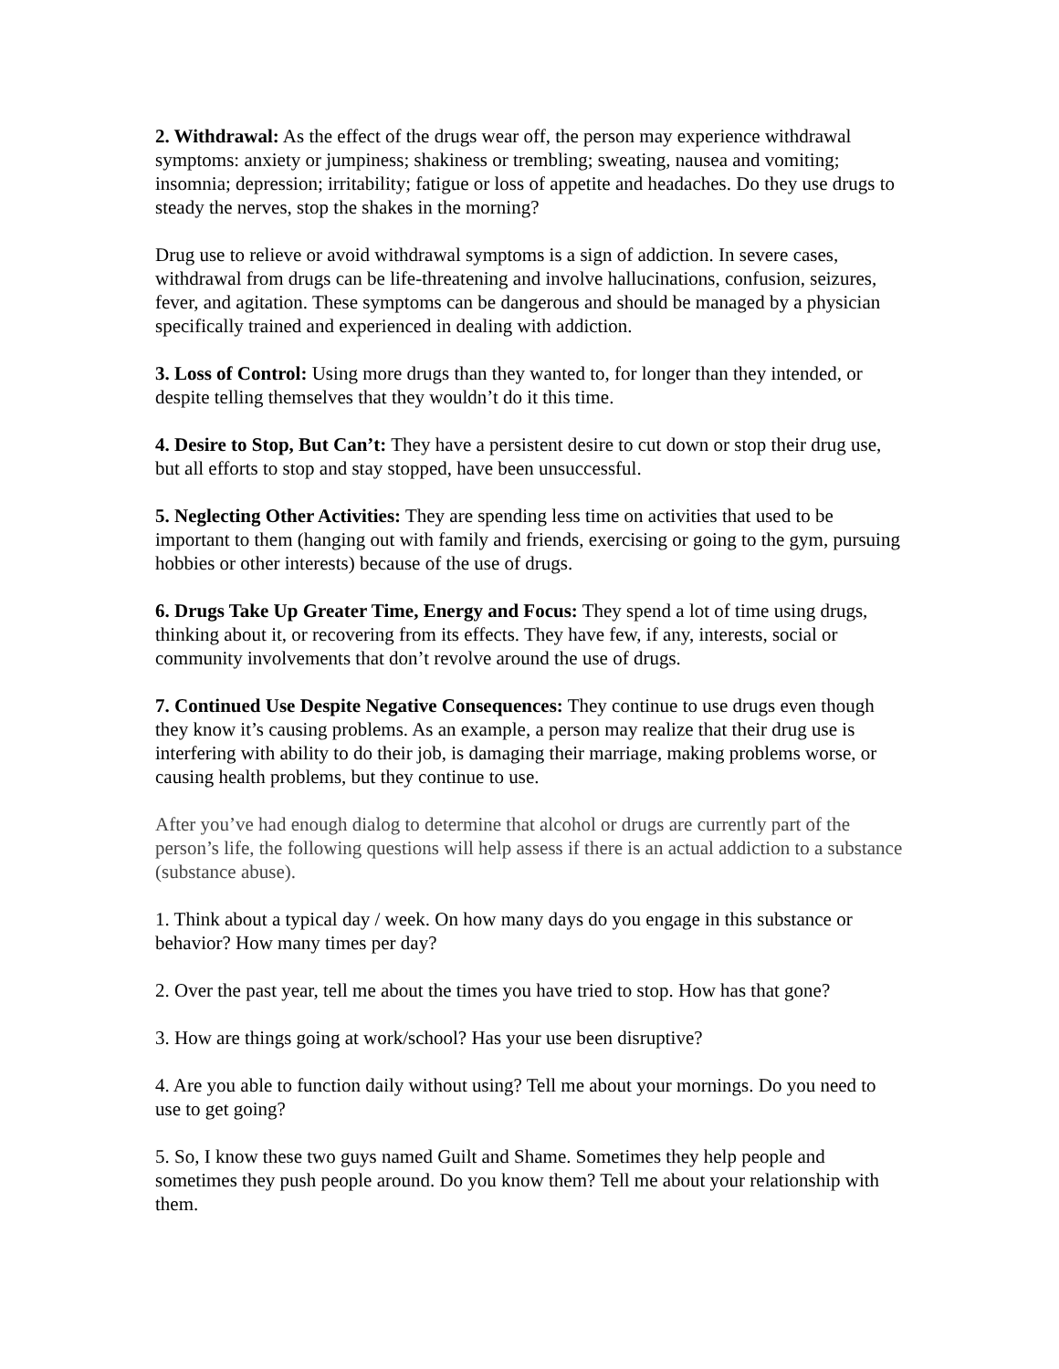2. Withdrawal: As the effect of the drugs wear off, the person may experience withdrawal symptoms: anxiety or jumpiness; shakiness or trembling; sweating, nausea and vomiting; insomnia; depression; irritability; fatigue or loss of appetite and headaches. Do they use drugs to steady the nerves, stop the shakes in the morning?
Drug use to relieve or avoid withdrawal symptoms is a sign of addiction. In severe cases, withdrawal from drugs can be life-threatening and involve hallucinations, confusion, seizures, fever, and agitation. These symptoms can be dangerous and should be managed by a physician specifically trained and experienced in dealing with addiction.
3. Loss of Control: Using more drugs than they wanted to, for longer than they intended, or despite telling themselves that they wouldn’t do it this time.
4. Desire to Stop, But Can’t: They have a persistent desire to cut down or stop their drug use, but all efforts to stop and stay stopped, have been unsuccessful.
5. Neglecting Other Activities: They are spending less time on activities that used to be important to them (hanging out with family and friends, exercising or going to the gym, pursuing hobbies or other interests) because of the use of drugs.
6. Drugs Take Up Greater Time, Energy and Focus: They spend a lot of time using drugs, thinking about it, or recovering from its effects. They have few, if any, interests, social or community involvements that don’t revolve around the use of drugs.
7. Continued Use Despite Negative Consequences: They continue to use drugs even though they know it’s causing problems. As an example, a person may realize that their drug use is interfering with ability to do their job, is damaging their marriage, making problems worse, or causing health problems, but they continue to use.
After you’ve had enough dialog to determine that alcohol or drugs are currently part of the person’s life, the following questions will help assess if there is an actual addiction to a substance (substance abuse).
1. Think about a typical day / week. On how many days do you engage in this substance or behavior? How many times per day?
2. Over the past year, tell me about the times you have tried to stop. How has that gone?
3. How are things going at work/school? Has your use been disruptive?
4. Are you able to function daily without using? Tell me about your mornings. Do you need to use to get going?
5. So, I know these two guys named Guilt and Shame. Sometimes they help people and sometimes they push people around. Do you know them? Tell me about your relationship with them.